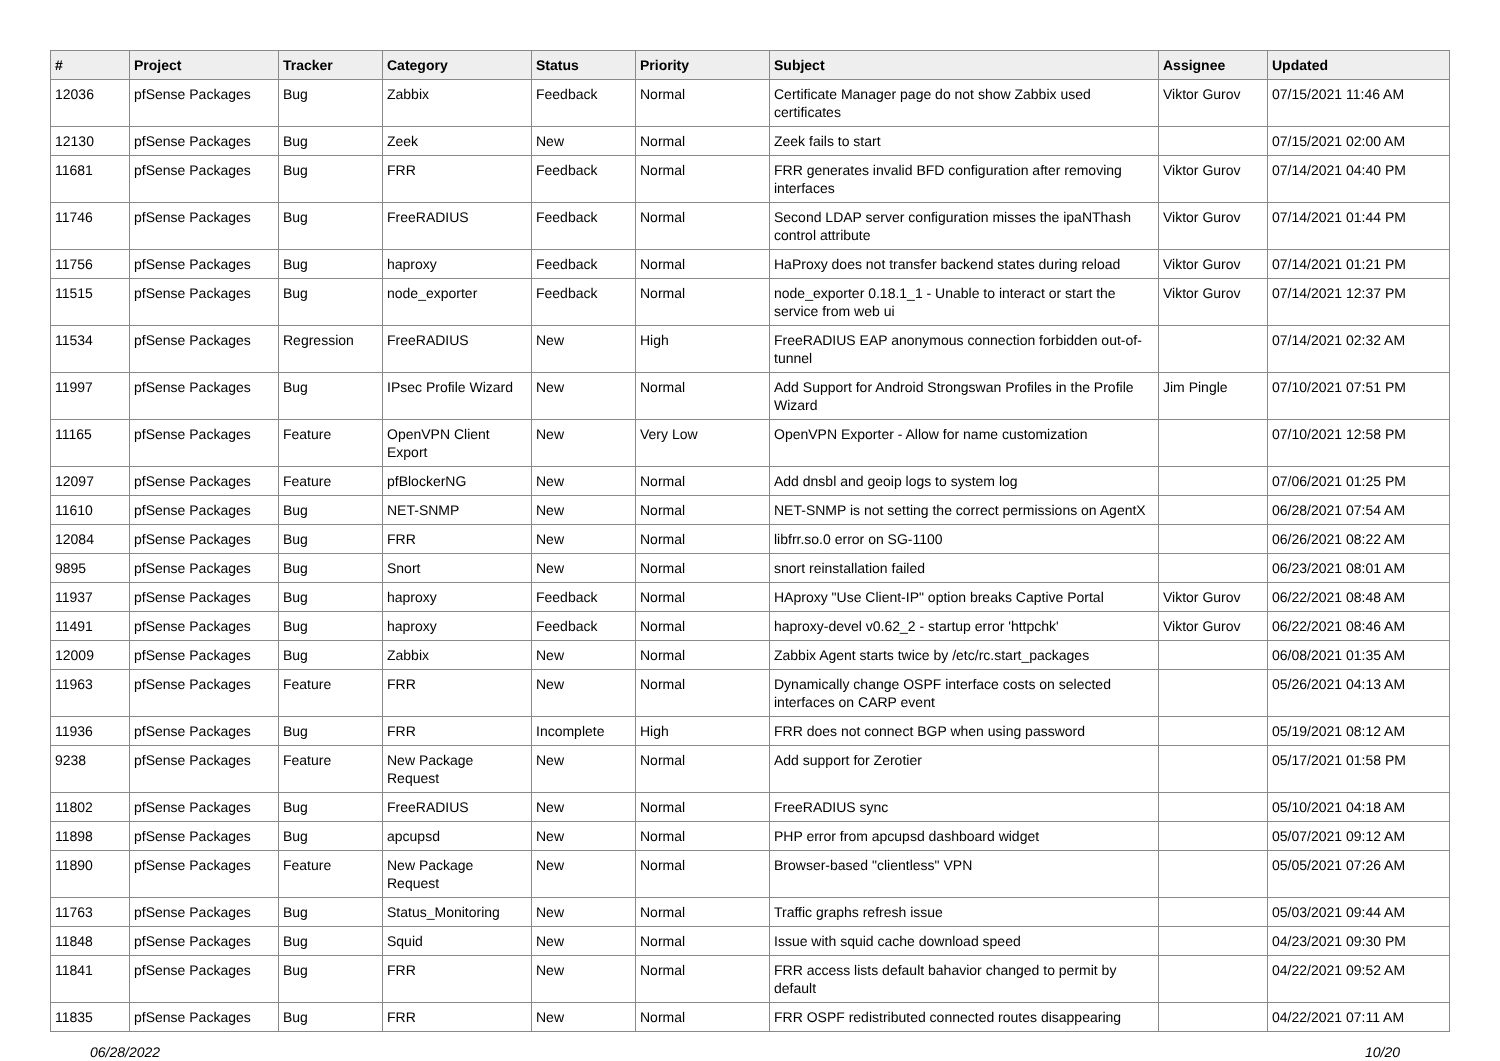| # | Project | Tracker | Category | Status | Priority | Subject | Assignee | Updated |
| --- | --- | --- | --- | --- | --- | --- | --- | --- |
| 12036 | pfSense Packages | Bug | Zabbix | Feedback | Normal | Certificate Manager page do not show Zabbix used certificates | Viktor Gurov | 07/15/2021 11:46 AM |
| 12130 | pfSense Packages | Bug | Zeek | New | Normal | Zeek fails to start | | 07/15/2021 02:00 AM |
| 11681 | pfSense Packages | Bug | FRR | Feedback | Normal | FRR generates invalid BFD configuration after removing interfaces | Viktor Gurov | 07/14/2021 04:40 PM |
| 11746 | pfSense Packages | Bug | FreeRADIUS | Feedback | Normal | Second LDAP server configuration misses the ipaNThash control attribute | Viktor Gurov | 07/14/2021 01:44 PM |
| 11756 | pfSense Packages | Bug | haproxy | Feedback | Normal | HaProxy does not transfer backend states during reload | Viktor Gurov | 07/14/2021 01:21 PM |
| 11515 | pfSense Packages | Bug | node_exporter | Feedback | Normal | node_exporter 0.18.1_1 - Unable to interact or start the service from web ui | Viktor Gurov | 07/14/2021 12:37 PM |
| 11534 | pfSense Packages | Regression | FreeRADIUS | New | High | FreeRADIUS EAP anonymous connection forbidden out-of-tunnel | | 07/14/2021 02:32 AM |
| 11997 | pfSense Packages | Bug | IPsec Profile Wizard | New | Normal | Add Support for Android Strongswan Profiles in the Profile Wizard | Jim Pingle | 07/10/2021 07:51 PM |
| 11165 | pfSense Packages | Feature | OpenVPN Client Export | New | Very Low | OpenVPN Exporter - Allow for name customization | | 07/10/2021 12:58 PM |
| 12097 | pfSense Packages | Feature | pfBlockerNG | New | Normal | Add dnsbl and geoip logs to system log | | 07/06/2021 01:25 PM |
| 11610 | pfSense Packages | Bug | NET-SNMP | New | Normal | NET-SNMP is not setting the correct permissions on AgentX | | 06/28/2021 07:54 AM |
| 12084 | pfSense Packages | Bug | FRR | New | Normal | libfrr.so.0 error on SG-1100 | | 06/26/2021 08:22 AM |
| 9895 | pfSense Packages | Bug | Snort | New | Normal | snort reinstallation failed | | 06/23/2021 08:01 AM |
| 11937 | pfSense Packages | Bug | haproxy | Feedback | Normal | HAproxy "Use Client-IP" option breaks Captive Portal | Viktor Gurov | 06/22/2021 08:48 AM |
| 11491 | pfSense Packages | Bug | haproxy | Feedback | Normal | haproxy-devel v0.62_2 - startup error 'httpchk' | Viktor Gurov | 06/22/2021 08:46 AM |
| 12009 | pfSense Packages | Bug | Zabbix | New | Normal | Zabbix Agent starts twice by /etc/rc.start_packages | | 06/08/2021 01:35 AM |
| 11963 | pfSense Packages | Feature | FRR | New | Normal | Dynamically change OSPF interface costs on selected interfaces on CARP event | | 05/26/2021 04:13 AM |
| 11936 | pfSense Packages | Bug | FRR | Incomplete | High | FRR does not connect BGP when using password | | 05/19/2021 08:12 AM |
| 9238 | pfSense Packages | Feature | New Package Request | New | Normal | Add support for Zerotier | | 05/17/2021 01:58 PM |
| 11802 | pfSense Packages | Bug | FreeRADIUS | New | Normal | FreeRADIUS sync | | 05/10/2021 04:18 AM |
| 11898 | pfSense Packages | Bug | apcupsd | New | Normal | PHP error from apcupsd dashboard widget | | 05/07/2021 09:12 AM |
| 11890 | pfSense Packages | Feature | New Package Request | New | Normal | Browser-based "clientless" VPN | | 05/05/2021 07:26 AM |
| 11763 | pfSense Packages | Bug | Status_Monitoring | New | Normal | Traffic graphs refresh issue | | 05/03/2021 09:44 AM |
| 11848 | pfSense Packages | Bug | Squid | New | Normal | Issue with squid cache download speed | | 04/23/2021 09:30 PM |
| 11841 | pfSense Packages | Bug | FRR | New | Normal | FRR access lists default bahavior changed to permit by default | | 04/22/2021 09:52 AM |
| 11835 | pfSense Packages | Bug | FRR | New | Normal | FRR OSPF redistributed connected routes disappearing | | 04/22/2021 07:11 AM |
06/28/2022 10/20